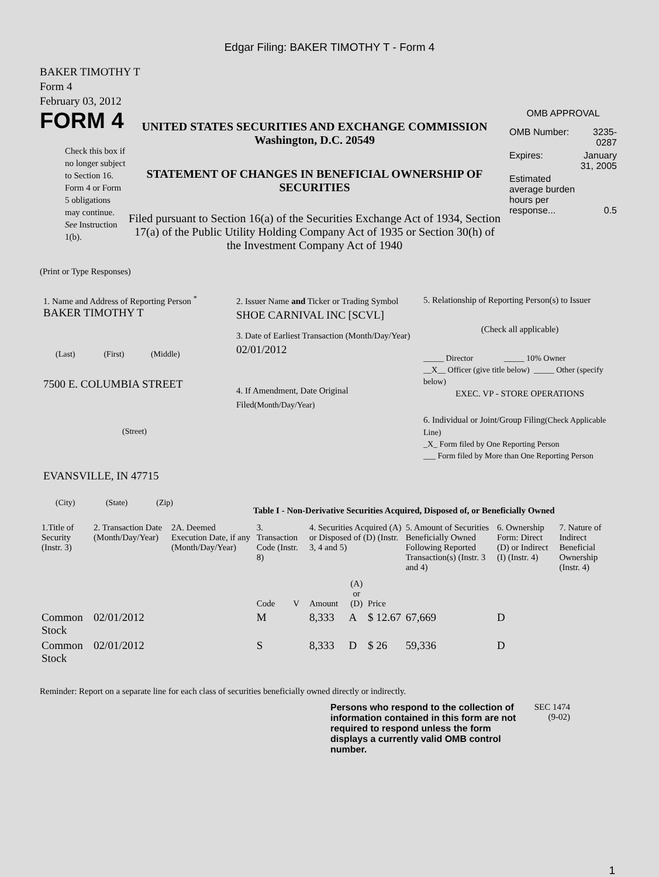Edgar Filing: BAKER TIMOTHY T - Form 4
BAKER TIMOTHY T
Form 4
February 03, 2012
FORM 4
Check this box if no longer subject to Section 16. Form 4 or Form 5 obligations may continue. See Instruction 1(b).
UNITED STATES SECURITIES AND EXCHANGE COMMISSION
Washington, D.C. 20549
STATEMENT OF CHANGES IN BENEFICIAL OWNERSHIP OF SECURITIES
Filed pursuant to Section 16(a) of the Securities Exchange Act of 1934, Section 17(a) of the Public Utility Holding Company Act of 1935 or Section 30(h) of the Investment Company Act of 1940
OMB APPROVAL
| OMB Number: | 3235-0287 |
| Expires: | January 31, 2005 |
| Estimated average burden hours per response... | 0.5 |
(Print or Type Responses)
1. Name and Address of Reporting Person <sup>*</sup>
BAKER TIMOTHY T
(Last) (First) (Middle)
7500 E. COLUMBIA STREET
(Street)
EVANSVILLE, IN 47715
(City) (State) (Zip)
2. Issuer Name and Ticker or Trading Symbol
SHOE CARNIVAL INC [SCVL]
3. Date of Earliest Transaction (Month/Day/Year)
02/01/2012
4. If Amendment, Date Original Filed(Month/Day/Year)
5. Relationship of Reporting Person(s) to Issuer
(Check all applicable)
_____ Director _____ 10% Owner
__X__ Officer (give title below) _____ Other (specify below)
EXEC. VP - STORE OPERATIONS
6. Individual or Joint/Group Filing(Check Applicable Line)
_X_ Form filed by One Reporting Person
___ Form filed by More than One Reporting Person
Table I - Non-Derivative Securities Acquired, Disposed of, or Beneficially Owned
| 1.Title of Security (Instr. 3) | 2. Transaction Date (Month/Day/Year) | 2A. Deemed Execution Date, if any (Month/Day/Year) | 3. Transaction Code (Instr. 8) | | 4. Securities Acquired (A) or Disposed of (D) (Instr. 3, 4 and 5) | | | 5. Amount of Securities Beneficially Owned Following Reported Transaction(s) (Instr. 3 and 4) | 6. Ownership Form: Direct (D) or Indirect (I) (Instr. 4) | 7. Nature of Indirect Beneficial Ownership (Instr. 4) |
| --- | --- | --- | --- | --- | --- | --- | --- | --- | --- | --- |
| | | | Code | V | Amount | (A) or (D) | Price | | | |
| Common Stock | 02/01/2012 | | M | | 8,333 | A | $ 12.67 | 67,669 | D | |
| Common Stock | 02/01/2012 | | S | | 8,333 | D | $ 26 | 59,336 | D | |
Reminder: Report on a separate line for each class of securities beneficially owned directly or indirectly.
Persons who respond to the collection of information contained in this form are not required to respond unless the form displays a currently valid OMB control number.
SEC 1474 (9-02)
1